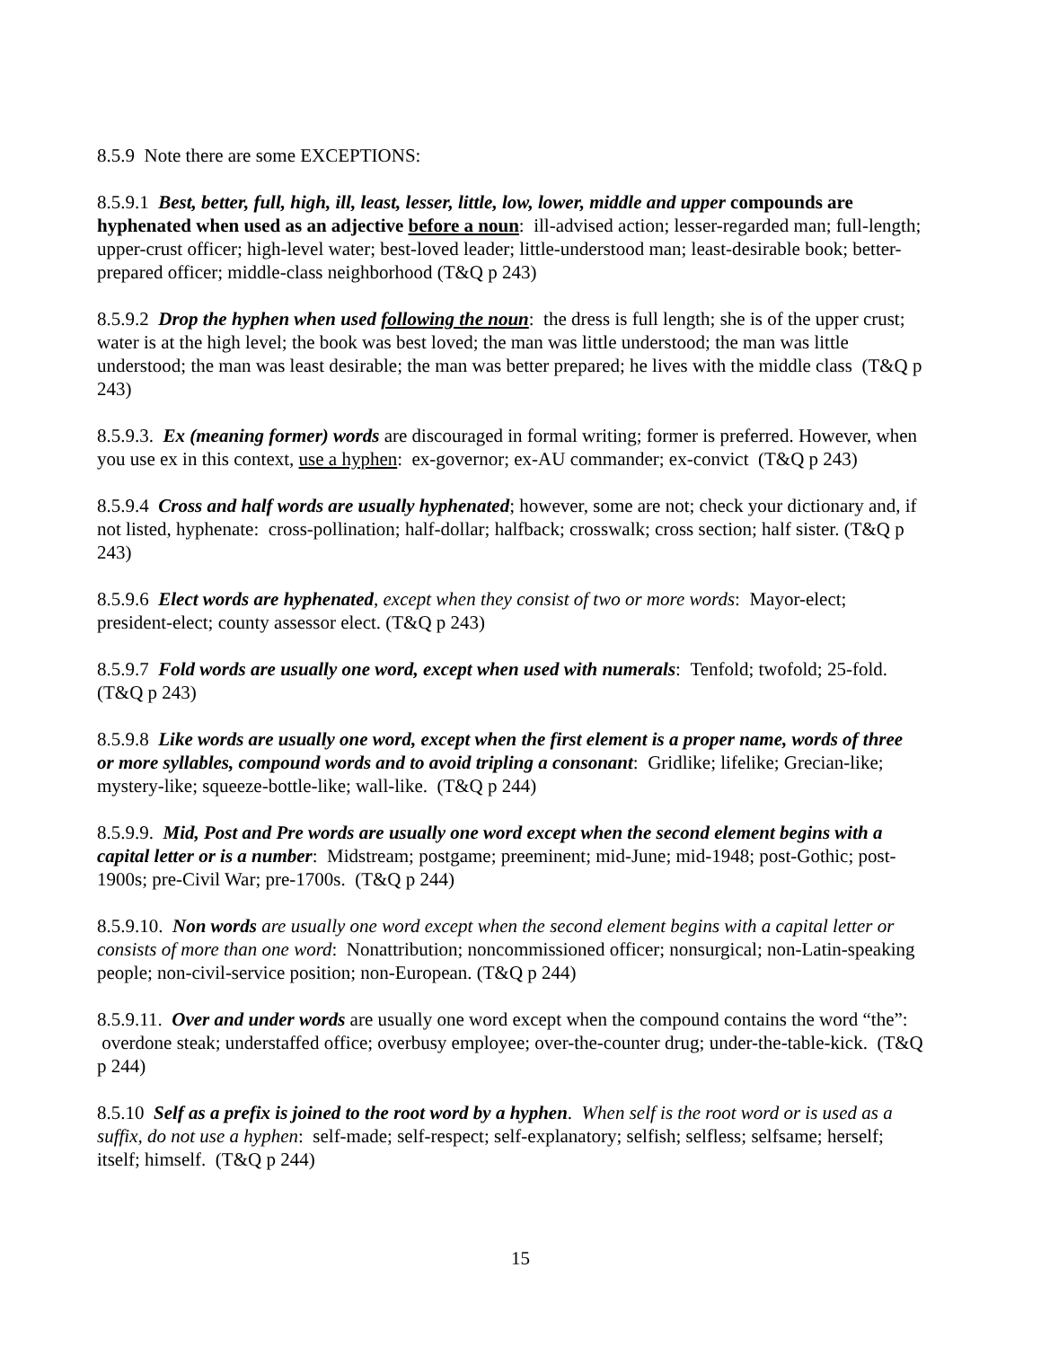8.5.9 Note there are some EXCEPTIONS:
8.5.9.1 Best, better, full, high, ill, least, lesser, little, low, lower, middle and upper compounds are hyphenated when used as an adjective before a noun: ill-advised action; lesser-regarded man; full-length; upper-crust officer; high-level water; best-loved leader; little-understood man; least-desirable book; better-prepared officer; middle-class neighborhood (T&Q p 243)
8.5.9.2 Drop the hyphen when used following the noun: the dress is full length; she is of the upper crust; water is at the high level; the book was best loved; the man was little understood; the man was little understood; the man was least desirable; the man was better prepared; he lives with the middle class (T&Q p 243)
8.5.9.3. Ex (meaning former) words are discouraged in formal writing; former is preferred. However, when you use ex in this context, use a hyphen: ex-governor; ex-AU commander; ex-convict (T&Q p 243)
8.5.9.4 Cross and half words are usually hyphenated; however, some are not; check your dictionary and, if not listed, hyphenate: cross-pollination; half-dollar; halfback; crosswalk; cross section; half sister. (T&Q p 243)
8.5.9.6 Elect words are hyphenated, except when they consist of two or more words: Mayor-elect; president-elect; county assessor elect. (T&Q p 243)
8.5.9.7 Fold words are usually one word, except when used with numerals: Tenfold; twofold; 25-fold. (T&Q p 243)
8.5.9.8 Like words are usually one word, except when the first element is a proper name, words of three or more syllables, compound words and to avoid tripling a consonant: Gridlike; lifelike; Grecian-like; mystery-like; squeeze-bottle-like; wall-like. (T&Q p 244)
8.5.9.9. Mid, Post and Pre words are usually one word except when the second element begins with a capital letter or is a number: Midstream; postgame; preeminent; mid-June; mid-1948; post-Gothic; post-1900s; pre-Civil War; pre-1700s. (T&Q p 244)
8.5.9.10. Non words are usually one word except when the second element begins with a capital letter or consists of more than one word: Nonattribution; noncommissioned officer; nonsurgical; non-Latin-speaking people; non-civil-service position; non-European. (T&Q p 244)
8.5.9.11. Over and under words are usually one word except when the compound contains the word “the”: overdone steak; understaffed office; overbusy employee; over-the-counter drug; under-the-table-kick. (T&Q p 244)
8.5.10 Self as a prefix is joined to the root word by a hyphen. When self is the root word or is used as a suffix, do not use a hyphen: self-made; self-respect; self-explanatory; selfish; selfless; selfsame; herself; itself; himself. (T&Q p 244)
15